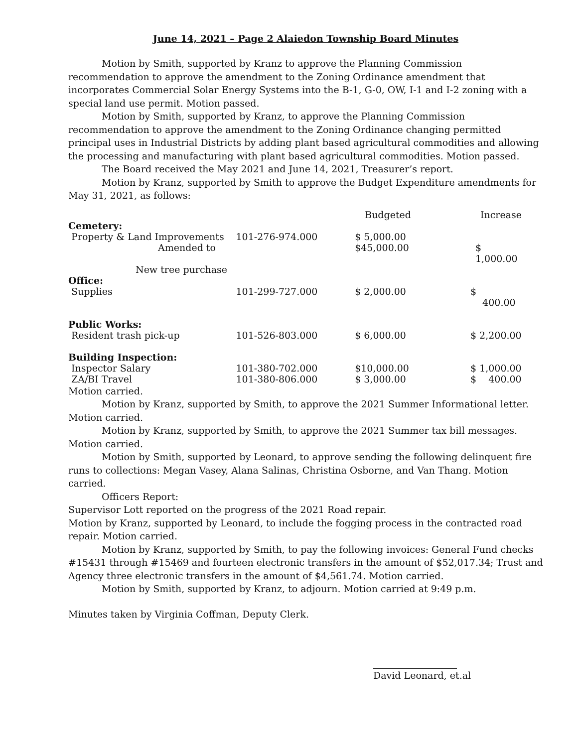June 14, 2021 – Page 2 Alaiedon Township Board Minutes
Motion by Smith, supported by Kranz to approve the Planning Commission recommendation to approve the amendment to the Zoning Ordinance amendment that incorporates Commercial Solar Energy Systems into the B-1, G-0, OW, I-1 and I-2 zoning with a special land use permit. Motion passed.
Motion by Smith, supported by Kranz, to approve the Planning Commission recommendation to approve the amendment to the Zoning Ordinance changing permitted principal uses in Industrial Districts by adding plant based agricultural commodities and allowing the processing and manufacturing with plant based agricultural commodities. Motion passed.
The Board received the May 2021 and June 14, 2021, Treasurer’s report.
Motion by Kranz, supported by Smith to approve the Budget Expenditure amendments for May 31, 2021, as follows:
| | | Budgeted | Increase |
| Cemetery: | | | |
| Property & Land Improvements | 101-276-974.000 | $ 5,000.00 | |
| Amended to | | $45,000.00 | $ 1,000.00 |
| New tree purchase | | | |
| Office: | | | |
| Supplies | 101-299-727.000 | $ 2,000.00 | $ 400.00 |
| Public Works: | | | |
| Resident trash pick-up | 101-526-803.000 | $ 6,000.00 | $ 2,200.00 |
| Building Inspection: | | | |
| Inspector Salary | 101-380-702.000 | $10,000.00 | $ 1,000.00 |
| ZA/BI Travel | 101-380-806.000 | $ 3,000.00 | $ 400.00 |
Motion carried.
Motion by Kranz, supported by Smith, to approve the 2021 Summer Informational letter. Motion carried.
Motion by Kranz, supported by Smith, to approve the 2021 Summer tax bill messages. Motion carried.
Motion by Smith, supported by Leonard, to approve sending the following delinquent fire runs to collections: Megan Vasey, Alana Salinas, Christina Osborne, and Van Thang. Motion carried.
Officers Report:
Supervisor Lott reported on the progress of the 2021 Road repair.
Motion by Kranz, supported by Leonard, to include the fogging process in the contracted road repair. Motion carried.
Motion by Kranz, supported by Smith, to pay the following invoices: General Fund checks #15431 through #15469 and fourteen electronic transfers in the amount of $52,017.34; Trust and Agency three electronic transfers in the amount of $4,561.74. Motion carried.
Motion by Smith, supported by Kranz, to adjourn. Motion carried at 9:49 p.m.
Minutes taken by Virginia Coffman, Deputy Clerk.
David Leonard, et.al